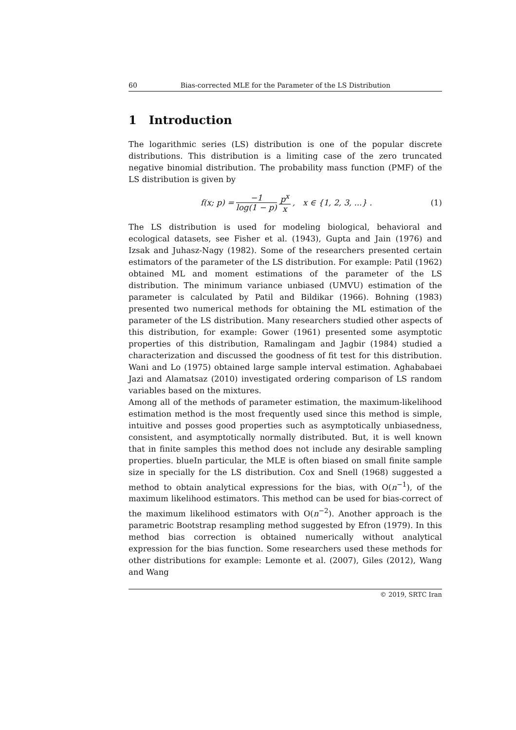60 Bias-corrected MLE for the Parameter of the LS Distribution
1 Introduction
The logarithmic series (LS) distribution is one of the popular discrete distributions. This distribution is a limiting case of the zero truncated negative binomial distribution. The probability mass function (PMF) of the LS distribution is given by
f(x; p) = −1 log(1 − p) p<sup>x</sup> x, x ∈ {1, 2, 3, ...} . (1)
The LS distribution is used for modeling biological, behavioral and ecological datasets, see Fisher et al. (1943), Gupta and Jain (1976) and Izsak and Juhasz-Nagy (1982). Some of the researchers presented certain estimators of the parameter of the LS distribution. For example: Patil (1962) obtained ML and moment estimations of the parameter of the LS distribution. The minimum variance unbiased (UMVU) estimation of the parameter is calculated by Patil and Bildikar (1966). Bohning (1983) presented two numerical methods for obtaining the ML estimation of the parameter of the LS distribution. Many researchers studied other aspects of this distribution, for example: Gower (1961) presented some asymptotic properties of this distribution, Ramalingam and Jagbir (1984) studied a characterization and discussed the goodness of fit test for this distribution. Wani and Lo (1975) obtained large sample interval estimation. Aghababaei Jazi and Alamatsaz (2010) investigated ordering comparison of LS random variables based on the mixtures.
Among all of the methods of parameter estimation, the maximum-likelihood estimation method is the most frequently used since this method is simple, intuitive and posses good properties such as asymptotically unbiasedness, consistent, and asymptotically normally distributed. But, it is well known that in finite samples this method does not include any desirable sampling properties. blueIn particular, the MLE is often biased on small finite sample size in specially for the LS distribution. Cox and Snell (1968) suggested a method to obtain analytical expressions for the bias, with O(n<sup>−1</sup>), of the maximum likelihood estimators. This method can be used for bias-correct of the maximum likelihood estimators with O(n<sup>−2</sup>). Another approach is the parametric Bootstrap resampling method suggested by Efron (1979). In this method bias correction is obtained numerically without analytical expression for the bias function. Some researchers used these methods for other distributions for example: Lemonte et al. (2007), Giles (2012), Wang and Wang
© 2019, SRTC Iran